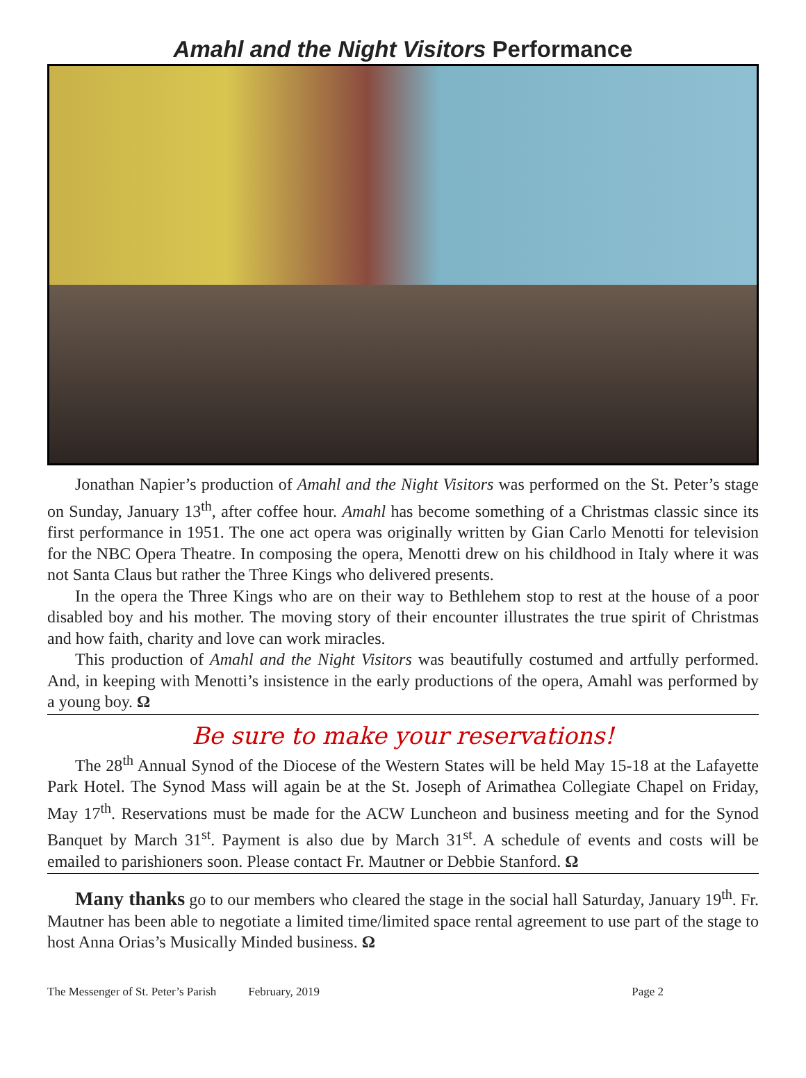Amahl and the Night Visitors Performance
Jonathan Napier’s production of Amahl and the Night Visitors was performed on the St. Peter’s stage on Sunday, January 13<sup>th</sup>, after coffee hour. Amahl has become something of a Christmas classic since its first performance in 1951. The one act opera was originally written by Gian Carlo Menotti for television for the NBC Opera Theatre. In composing the opera, Menotti drew on his childhood in Italy where it was not Santa Claus but rather the Three Kings who delivered presents.
In the opera the Three Kings who are on their way to Bethlehem stop to rest at the house of a poor disabled boy and his mother. The moving story of their encounter illustrates the true spirit of Christmas and how faith, charity and love can work miracles.
This production of Amahl and the Night Visitors was beautifully costumed and artfully performed. And, in keeping with Menotti’s insistence in the early productions of the opera, Amahl was performed by a young boy. Ω
Be sure to make your reservations!
The 28<sup>th</sup> Annual Synod of the Diocese of the Western States will be held May 15-18 at the Lafayette Park Hotel. The Synod Mass will again be at the St. Joseph of Arimathea Collegiate Chapel on Friday, May 17<sup>th</sup>. Reservations must be made for the ACW Luncheon and business meeting and for the Synod Banquet by March 31<sup>st</sup>. Payment is also due by March 31<sup>st</sup>. A schedule of events and costs will be emailed to parishioners soon. Please contact Fr. Mautner or Debbie Stanford. Ω
Many thanks go to our members who cleared the stage in the social hall Saturday, January 19<sup>th</sup>. Fr. Mautner has been able to negotiate a limited time/limited space rental agreement to use part of the stage to host Anna Orias’s Musically Minded business. Ω
The Messenger of St. Peter’s Parish February, 2019 Page 2